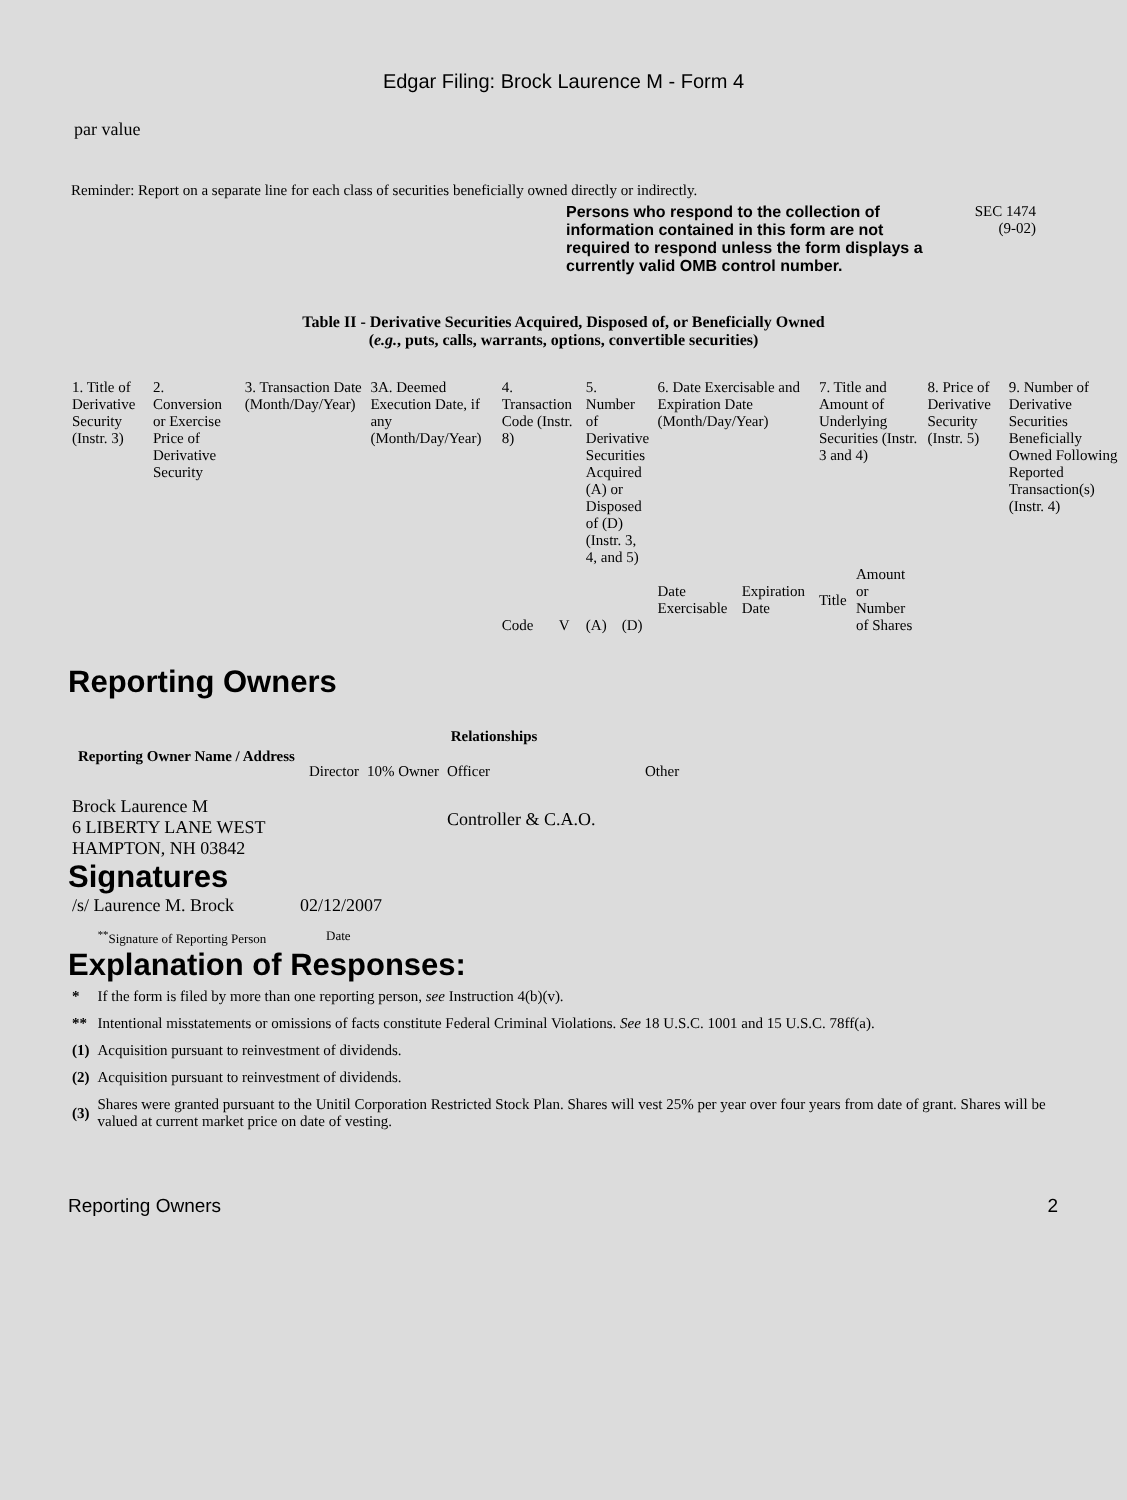Edgar Filing: Brock Laurence M - Form 4
par value
Reminder: Report on a separate line for each class of securities beneficially owned directly or indirectly.
Persons who respond to the collection of information contained in this form are not required to respond unless the form displays a currently valid OMB control number.
SEC 1474
(9-02)
Table II - Derivative Securities Acquired, Disposed of, or Beneficially Owned
(e.g., puts, calls, warrants, options, convertible securities)
| 1. Title of Derivative Security (Instr. 3) | 2. Conversion or Exercise Price of Derivative Security | 3. Transaction Date (Month/Day/Year) | 3A. Deemed Execution Date, if any (Month/Day/Year) | 4. Transaction Code (Instr. 8) | | 5. Number of Derivative Securities Acquired (A) or Disposed of (D) (Instr. 3, 4, and 5) | | 6. Date Exercisable and Expiration Date (Month/Day/Year) | | 7. Title and Amount of Underlying Securities (Instr. 3 and 4) | | 8. Price of Derivative Security (Instr. 5) | 9. Number of Derivative Securities Beneficially Owned Following Reported Transaction(s) (Instr. 4) |
| | | | | Code | V | (A) | (D) | Date Exercisable | Expiration Date | Title | Amount or Number of Shares | | |
Reporting Owners
| Reporting Owner Name / Address | Relationships | | | |
| --- | --- | --- | --- | --- |
| | Director | 10% Owner | Officer | Other |
| Brock Laurence M 6 LIBERTY LANE WEST HAMPTON, NH 03842 | | | Controller & C.A.O. | |
Signatures
| /s/ Laurence M. Brock | 02/12/2007 |
| <sup>**</sup> Signature of Reporting Person | Date |
Explanation of Responses:
| * | If the form is filed by more than one reporting person, see Instruction 4(b)(v). |
| ** | Intentional misstatements or omissions of facts constitute Federal Criminal Violations. See 18 U.S.C. 1001 and 15 U.S.C. 78ff(a). |
| (1) | Acquisition pursuant to reinvestment of dividends. |
| (2) | Acquisition pursuant to reinvestment of dividends. |
| (3) | Shares were granted pursuant to the Unitil Corporation Restricted Stock Plan. Shares will vest 25% per year over four years from date of grant. Shares will be valued at current market price on date of vesting. |
Reporting Owners 2